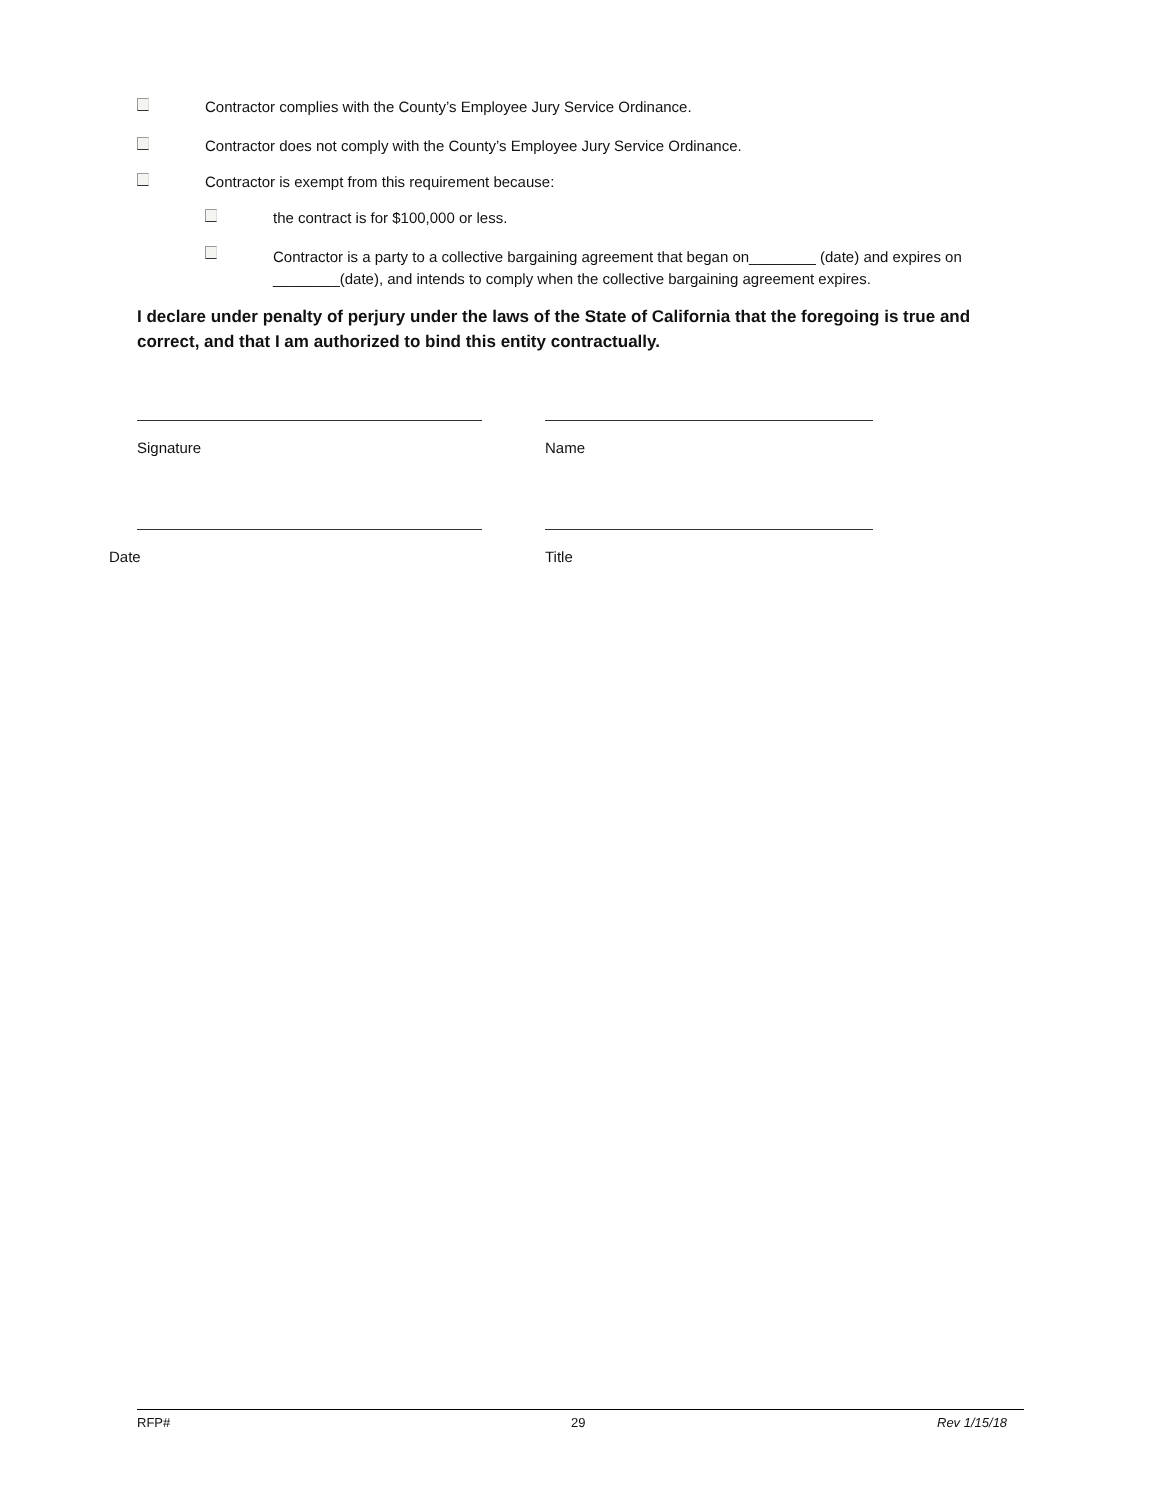Contractor complies with the County’s Employee Jury Service Ordinance.
Contractor does not comply with the County’s Employee Jury Service Ordinance.
Contractor is exempt from this requirement because:
the contract is for $100,000 or less.
Contractor is a party to a collective bargaining agreement that began on________ (date) and expires on ________(date), and intends to comply when the collective bargaining agreement expires.
I declare under penalty of perjury under the laws of the State of California that the foregoing is true and correct, and that I am authorized to bind this entity contractually.
Signature Name
Date Title
RFP# 29 Rev 1/15/18